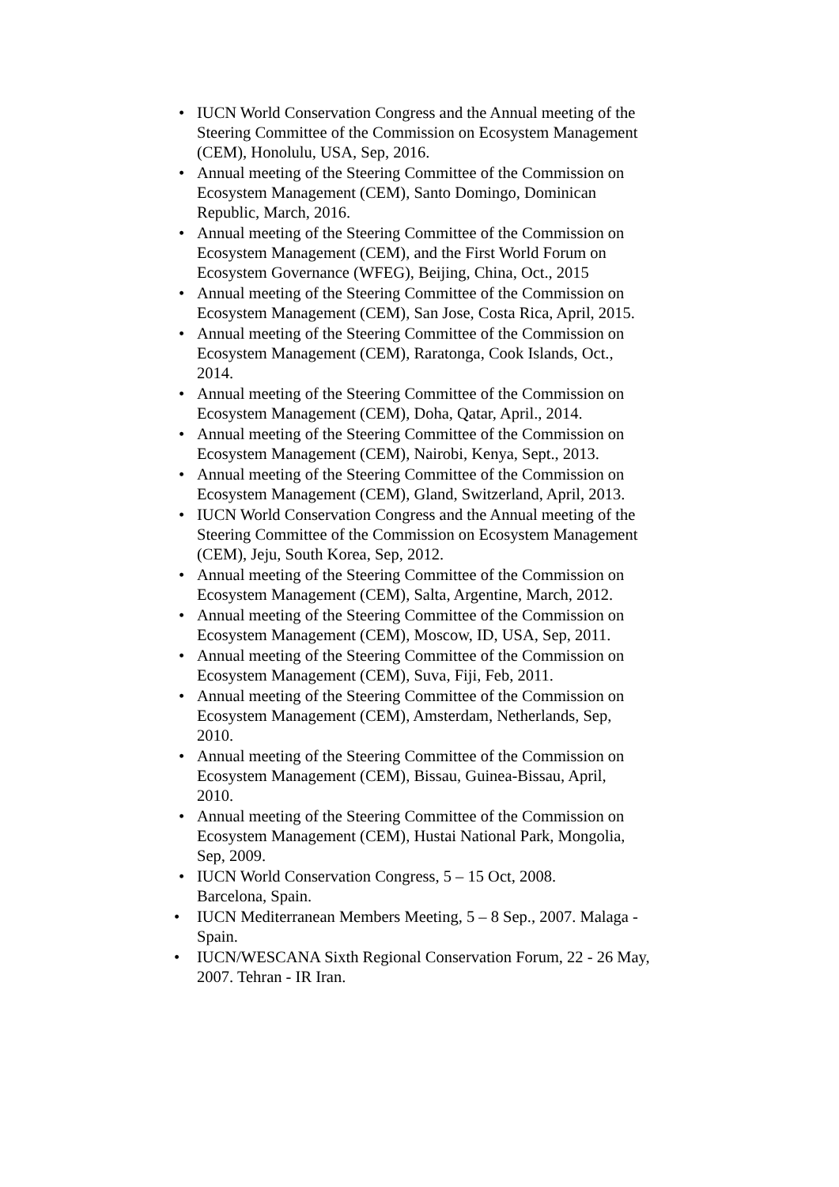• IUCN World Conservation Congress and the Annual meeting of the Steering Committee of the Commission on Ecosystem Management (CEM), Honolulu, USA, Sep, 2016.
• Annual meeting of the Steering Committee of the Commission on Ecosystem Management (CEM), Santo Domingo, Dominican Republic, March, 2016.
• Annual meeting of the Steering Committee of the Commission on Ecosystem Management (CEM), and the First World Forum on Ecosystem Governance (WFEG), Beijing, China, Oct., 2015
• Annual meeting of the Steering Committee of the Commission on Ecosystem Management (CEM), San Jose, Costa Rica, April, 2015.
• Annual meeting of the Steering Committee of the Commission on Ecosystem Management (CEM), Raratonga, Cook Islands, Oct., 2014.
• Annual meeting of the Steering Committee of the Commission on Ecosystem Management (CEM), Doha, Qatar, April., 2014.
• Annual meeting of the Steering Committee of the Commission on Ecosystem Management (CEM), Nairobi, Kenya, Sept., 2013.
• Annual meeting of the Steering Committee of the Commission on Ecosystem Management (CEM), Gland, Switzerland, April, 2013.
• IUCN World Conservation Congress and the Annual meeting of the Steering Committee of the Commission on Ecosystem Management (CEM), Jeju, South Korea, Sep, 2012.
• Annual meeting of the Steering Committee of the Commission on Ecosystem Management (CEM), Salta, Argentine, March, 2012.
• Annual meeting of the Steering Committee of the Commission on Ecosystem Management (CEM), Moscow, ID, USA, Sep, 2011.
• Annual meeting of the Steering Committee of the Commission on Ecosystem Management (CEM), Suva, Fiji, Feb, 2011.
• Annual meeting of the Steering Committee of the Commission on Ecosystem Management (CEM), Amsterdam, Netherlands, Sep, 2010.
• Annual meeting of the Steering Committee of the Commission on Ecosystem Management (CEM), Bissau, Guinea-Bissau, April, 2010.
• Annual meeting of the Steering Committee of the Commission on Ecosystem Management (CEM), Hustai National Park, Mongolia, Sep, 2009.
• IUCN World Conservation Congress, 5 – 15 Oct, 2008. Barcelona, Spain.
• IUCN Mediterranean Members Meeting, 5 – 8 Sep., 2007. Malaga - Spain.
• IUCN/WESCANA Sixth Regional Conservation Forum, 22 - 26 May, 2007. Tehran - IR Iran.